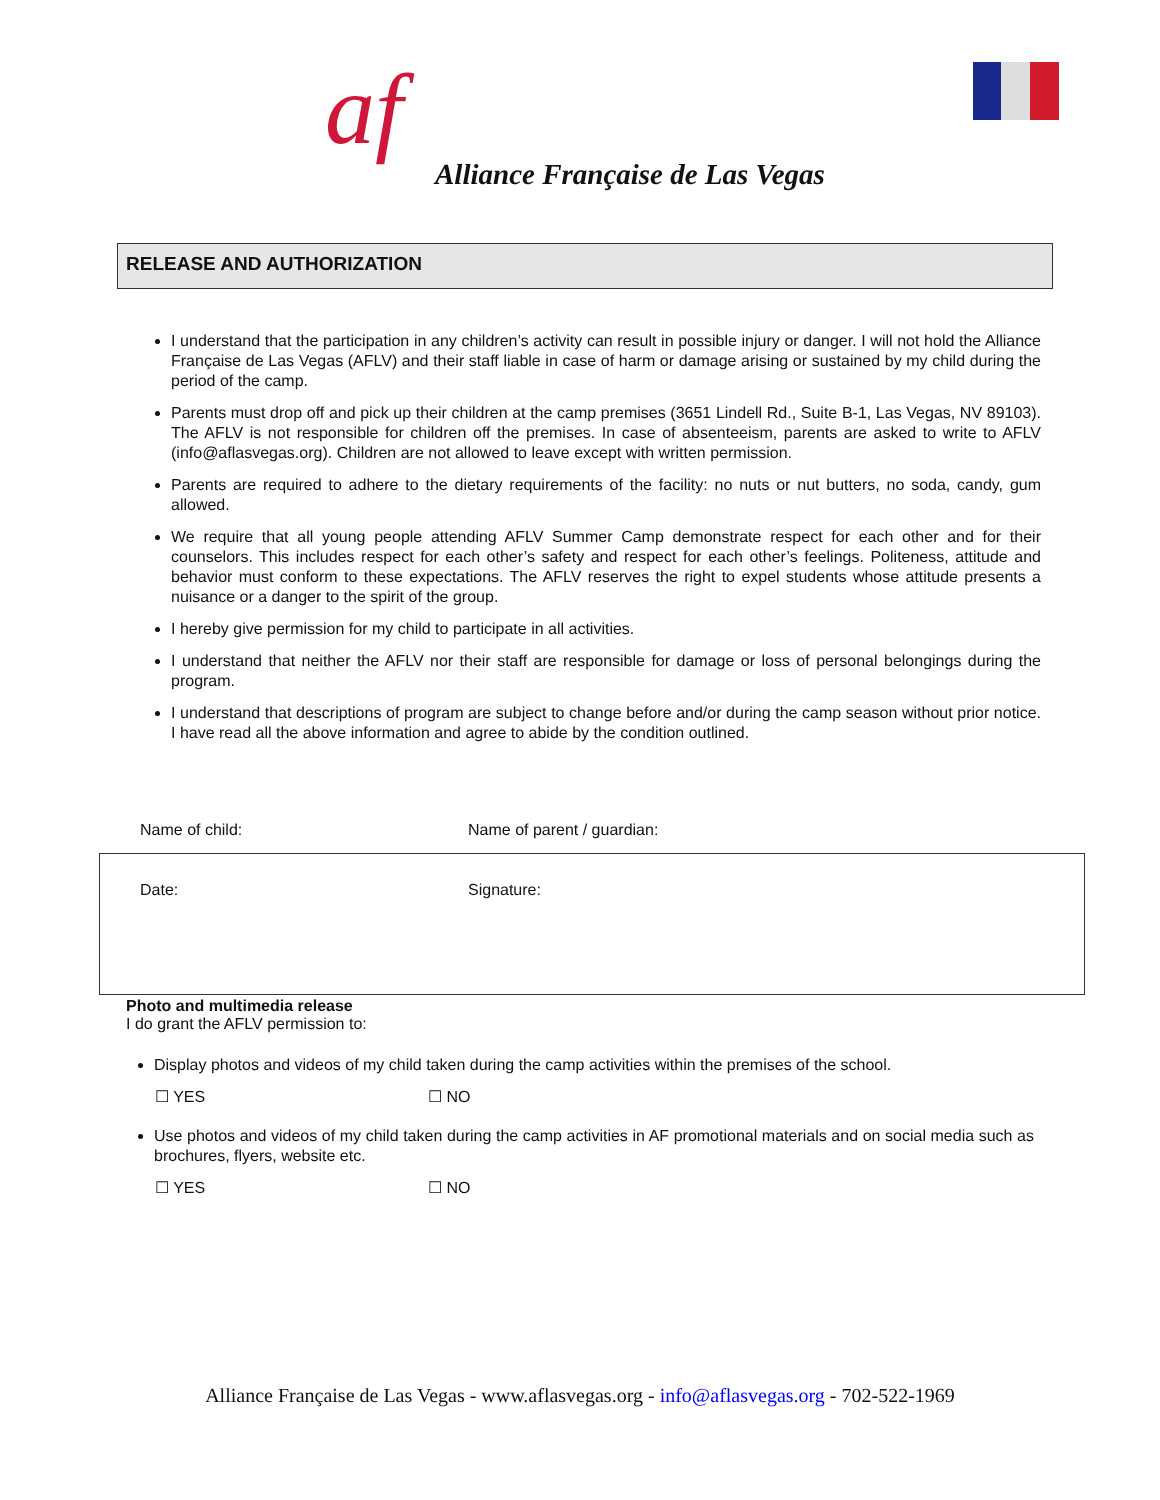af
Alliance Française de Las Vegas
RELEASE AND AUTHORIZATION
I understand that the participation in any children’s activity can result in possible injury or danger. I will not hold the Alliance Française de Las Vegas (AFLV) and their staff liable in case of harm or damage arising or sustained by my child during the period of the camp.
Parents must drop off and pick up their children at the camp premises (3651 Lindell Rd., Suite B-1, Las Vegas, NV 89103). The AFLV is not responsible for children off the premises. In case of absenteeism, parents are asked to write to AFLV (info@aflasvegas.org). Children are not allowed to leave except with written permission.
Parents are required to adhere to the dietary requirements of the facility: no nuts or nut butters, no soda, candy, gum allowed.
We require that all young people attending AFLV Summer Camp demonstrate respect for each other and for their counselors. This includes respect for each other’s safety and respect for each other’s feelings. Politeness, attitude and behavior must conform to these expectations. The AFLV reserves the right to expel students whose attitude presents a nuisance or a danger to the spirit of the group.
I hereby give permission for my child to participate in all activities.
I understand that neither the AFLV nor their staff are responsible for damage or loss of personal belongings during the program.
I understand that descriptions of program are subject to change before and/or during the camp season without prior notice. I have read all the above information and agree to abide by the condition outlined.
Name of child: Name of parent / guardian:
Date: Signature:
Photo and multimedia release
I do grant the AFLV permission to:
Display photos and videos of my child taken during the camp activities within the premises of the school.
☐ YES ☐ NO
Use photos and videos of my child taken during the camp activities in AF promotional materials and on social media such as brochures, flyers, website etc.
☐ YES ☐ NO
Alliance Française de Las Vegas - www.aflasvegas.org - info@aflasvegas.org - 702-522-1969